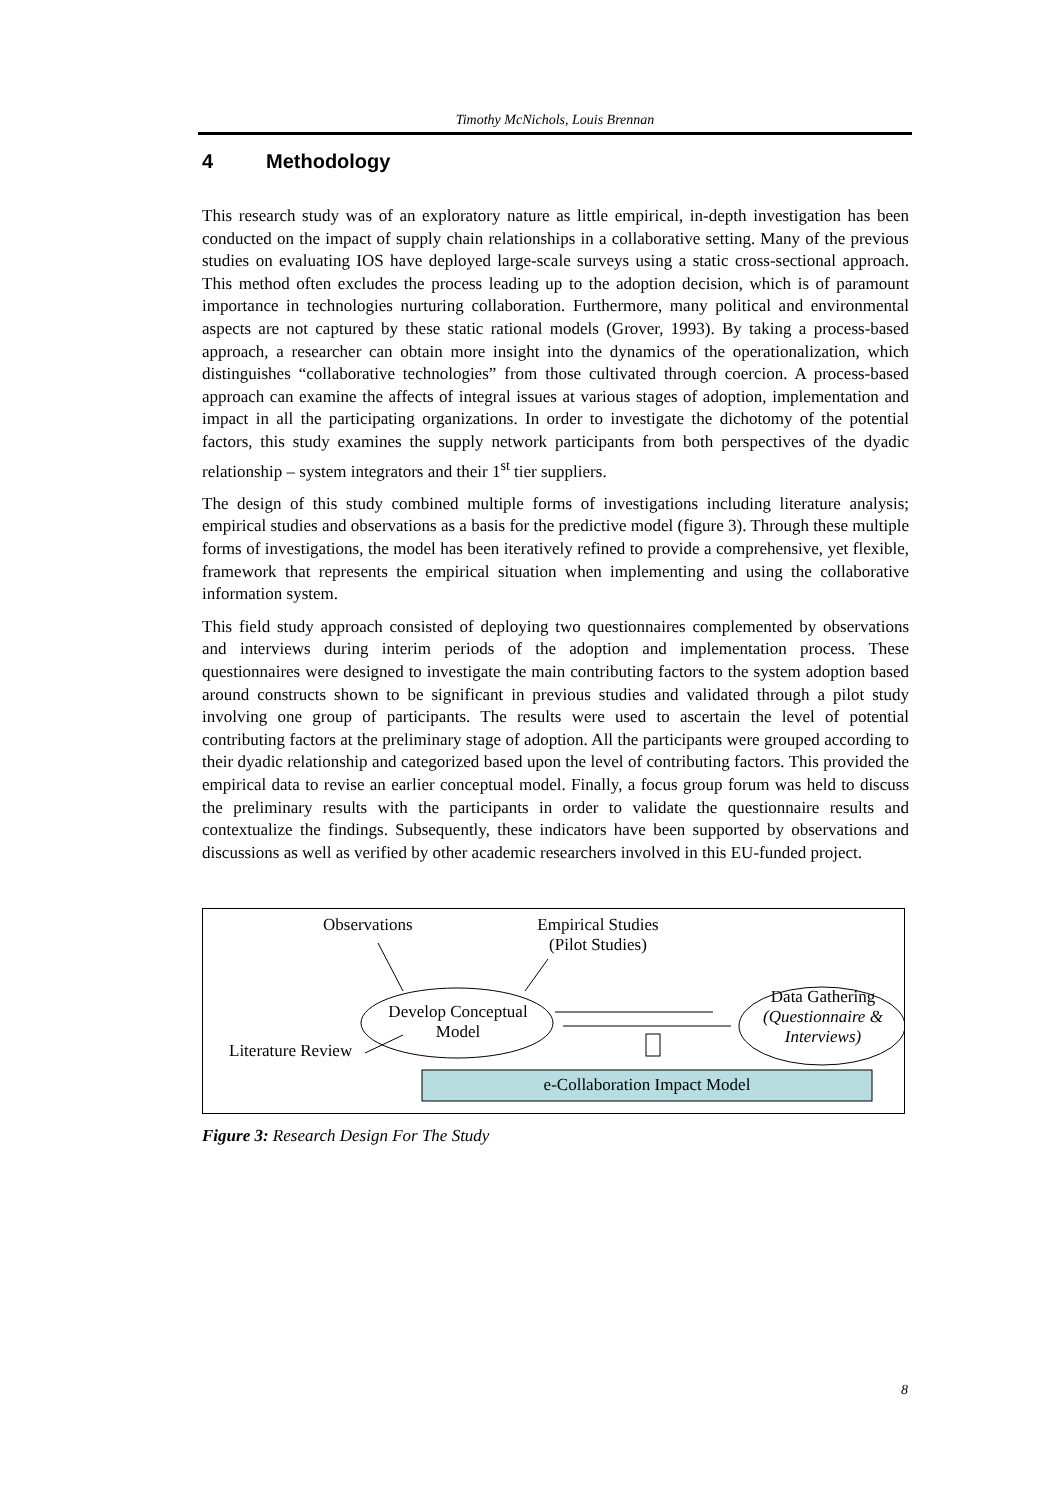Timothy McNichols, Louis Brennan
4 Methodology
This research study was of an exploratory nature as little empirical, in-depth investigation has been conducted on the impact of supply chain relationships in a collaborative setting. Many of the previous studies on evaluating IOS have deployed large-scale surveys using a static cross-sectional approach. This method often excludes the process leading up to the adoption decision, which is of paramount importance in technologies nurturing collaboration. Furthermore, many political and environmental aspects are not captured by these static rational models (Grover, 1993). By taking a process-based approach, a researcher can obtain more insight into the dynamics of the operationalization, which distinguishes “collaborative technologies” from those cultivated through coercion. A process-based approach can examine the affects of integral issues at various stages of adoption, implementation and impact in all the participating organizations. In order to investigate the dichotomy of the potential factors, this study examines the supply network participants from both perspectives of the dyadic relationship – system integrators and their 1<sup>st</sup> tier suppliers.
The design of this study combined multiple forms of investigations including literature analysis; empirical studies and observations as a basis for the predictive model (figure 3). Through these multiple forms of investigations, the model has been iteratively refined to provide a comprehensive, yet flexible, framework that represents the empirical situation when implementing and using the collaborative information system.
This field study approach consisted of deploying two questionnaires complemented by observations and interviews during interim periods of the adoption and implementation process. These questionnaires were designed to investigate the main contributing factors to the system adoption based around constructs shown to be significant in previous studies and validated through a pilot study involving one group of participants. The results were used to ascertain the level of potential contributing factors at the preliminary stage of adoption. All the participants were grouped according to their dyadic relationship and categorized based upon the level of contributing factors. This provided the empirical data to revise an earlier conceptual model. Finally, a focus group forum was held to discuss the preliminary results with the participants in order to validate the questionnaire results and contextualize the findings. Subsequently, these indicators have been supported by observations and discussions as well as verified by other academic researchers involved in this EU-funded project.
Observations
Empirical Studies
(Pilot Studies)
Develop Conceptual
Model
Literature Review
Data Gathering
(Questionnaire &
Interviews)
e-Collaboration Impact Model
Figure 3: Research Design For The Study
8